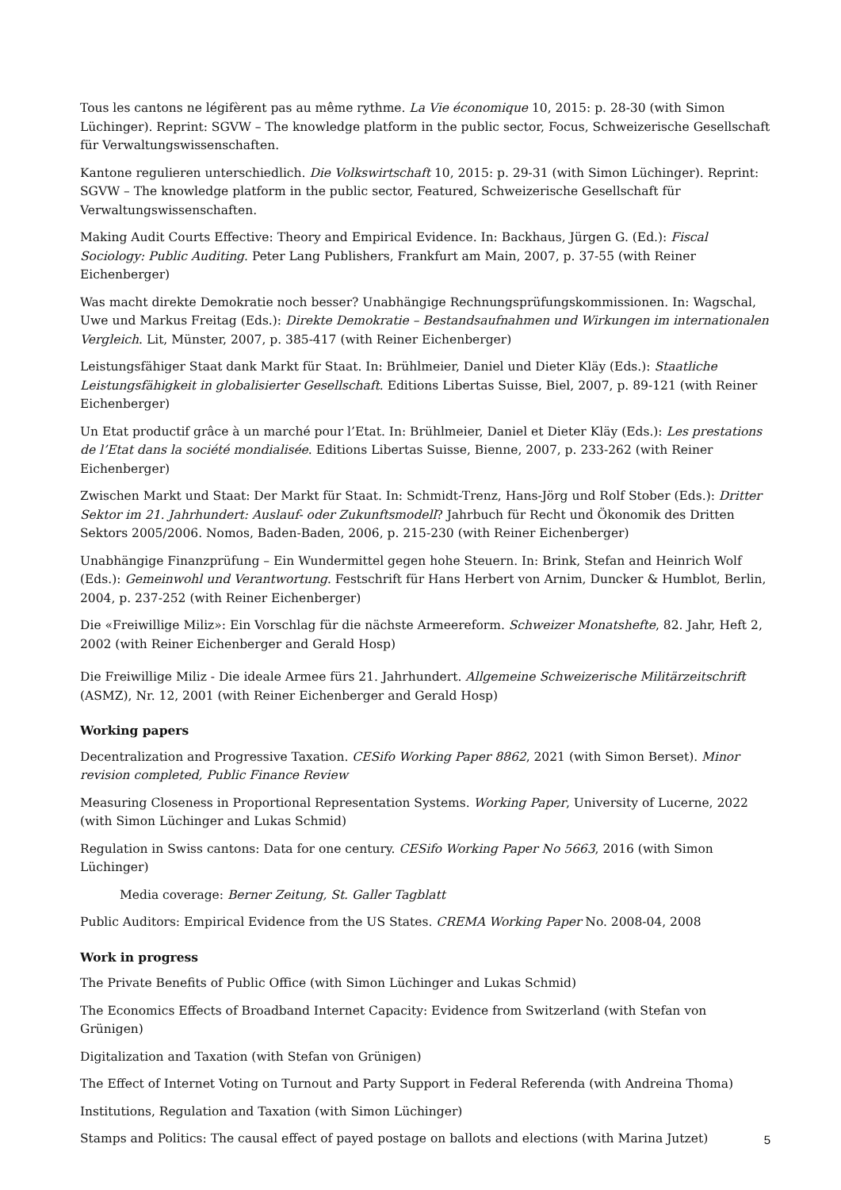Tous les cantons ne légifèrent pas au même rythme. La Vie économique 10, 2015: p. 28-30 (with Simon Lüchinger). Reprint: SGVW – The knowledge platform in the public sector, Focus, Schweizerische Gesellschaft für Verwaltungswissenschaften.
Kantone regulieren unterschiedlich. Die Volkswirtschaft 10, 2015: p. 29-31 (with Simon Lüchinger). Reprint: SGVW – The knowledge platform in the public sector, Featured, Schweizerische Gesellschaft für Verwaltungswissenschaften.
Making Audit Courts Effective: Theory and Empirical Evidence. In: Backhaus, Jürgen G. (Ed.): Fiscal Sociology: Public Auditing. Peter Lang Publishers, Frankfurt am Main, 2007, p. 37-55 (with Reiner Eichenberger)
Was macht direkte Demokratie noch besser? Unabhängige Rechnungsprüfungskommissionen. In: Wagschal, Uwe und Markus Freitag (Eds.): Direkte Demokratie – Bestandsaufnahmen und Wirkungen im internationalen Vergleich. Lit, Münster, 2007, p. 385-417 (with Reiner Eichenberger)
Leistungsfähiger Staat dank Markt für Staat. In: Brühlmeier, Daniel und Dieter Kläy (Eds.): Staatliche Leistungsfähigkeit in globalisierter Gesellschaft. Editions Libertas Suisse, Biel, 2007, p. 89-121 (with Reiner Eichenberger)
Un Etat productif grâce à un marché pour l’Etat. In: Brühlmeier, Daniel et Dieter Kläy (Eds.): Les prestations de l’Etat dans la société mondialisée. Editions Libertas Suisse, Bienne, 2007, p. 233-262 (with Reiner Eichenberger)
Zwischen Markt und Staat: Der Markt für Staat. In: Schmidt-Trenz, Hans-Jörg und Rolf Stober (Eds.): Dritter Sektor im 21. Jahrhundert: Auslauf- oder Zukunftsmodell? Jahrbuch für Recht und Ökonomik des Dritten Sektors 2005/2006. Nomos, Baden-Baden, 2006, p. 215-230 (with Reiner Eichenberger)
Unabhängige Finanzprüfung – Ein Wundermittel gegen hohe Steuern. In: Brink, Stefan and Heinrich Wolf (Eds.): Gemeinwohl und Verantwortung. Festschrift für Hans Herbert von Arnim, Duncker & Humblot, Berlin, 2004, p. 237-252 (with Reiner Eichenberger)
Die «Freiwillige Miliz»: Ein Vorschlag für die nächste Armeereform. Schweizer Monatshefte, 82. Jahr, Heft 2, 2002 (with Reiner Eichenberger and Gerald Hosp)
Die Freiwillige Miliz - Die ideale Armee fürs 21. Jahrhundert. Allgemeine Schweizerische Militärzeitschrift (ASMZ), Nr. 12, 2001 (with Reiner Eichenberger and Gerald Hosp)
Working papers
Decentralization and Progressive Taxation. CESifo Working Paper 8862, 2021 (with Simon Berset). Minor revision completed, Public Finance Review
Measuring Closeness in Proportional Representation Systems. Working Paper, University of Lucerne, 2022 (with Simon Lüchinger and Lukas Schmid)
Regulation in Swiss cantons: Data for one century. CESifo Working Paper No 5663, 2016 (with Simon Lüchinger)
Media coverage: Berner Zeitung, St. Galler Tagblatt
Public Auditors: Empirical Evidence from the US States. CREMA Working Paper No. 2008-04, 2008
Work in progress
The Private Benefits of Public Office (with Simon Lüchinger and Lukas Schmid)
The Economics Effects of Broadband Internet Capacity: Evidence from Switzerland (with Stefan von Grünigen)
Digitalization and Taxation (with Stefan von Grünigen)
The Effect of Internet Voting on Turnout and Party Support in Federal Referenda (with Andreina Thoma)
Institutions, Regulation and Taxation (with Simon Lüchinger)
Stamps and Politics: The causal effect of payed postage on ballots and elections (with Marina Jutzet)
5